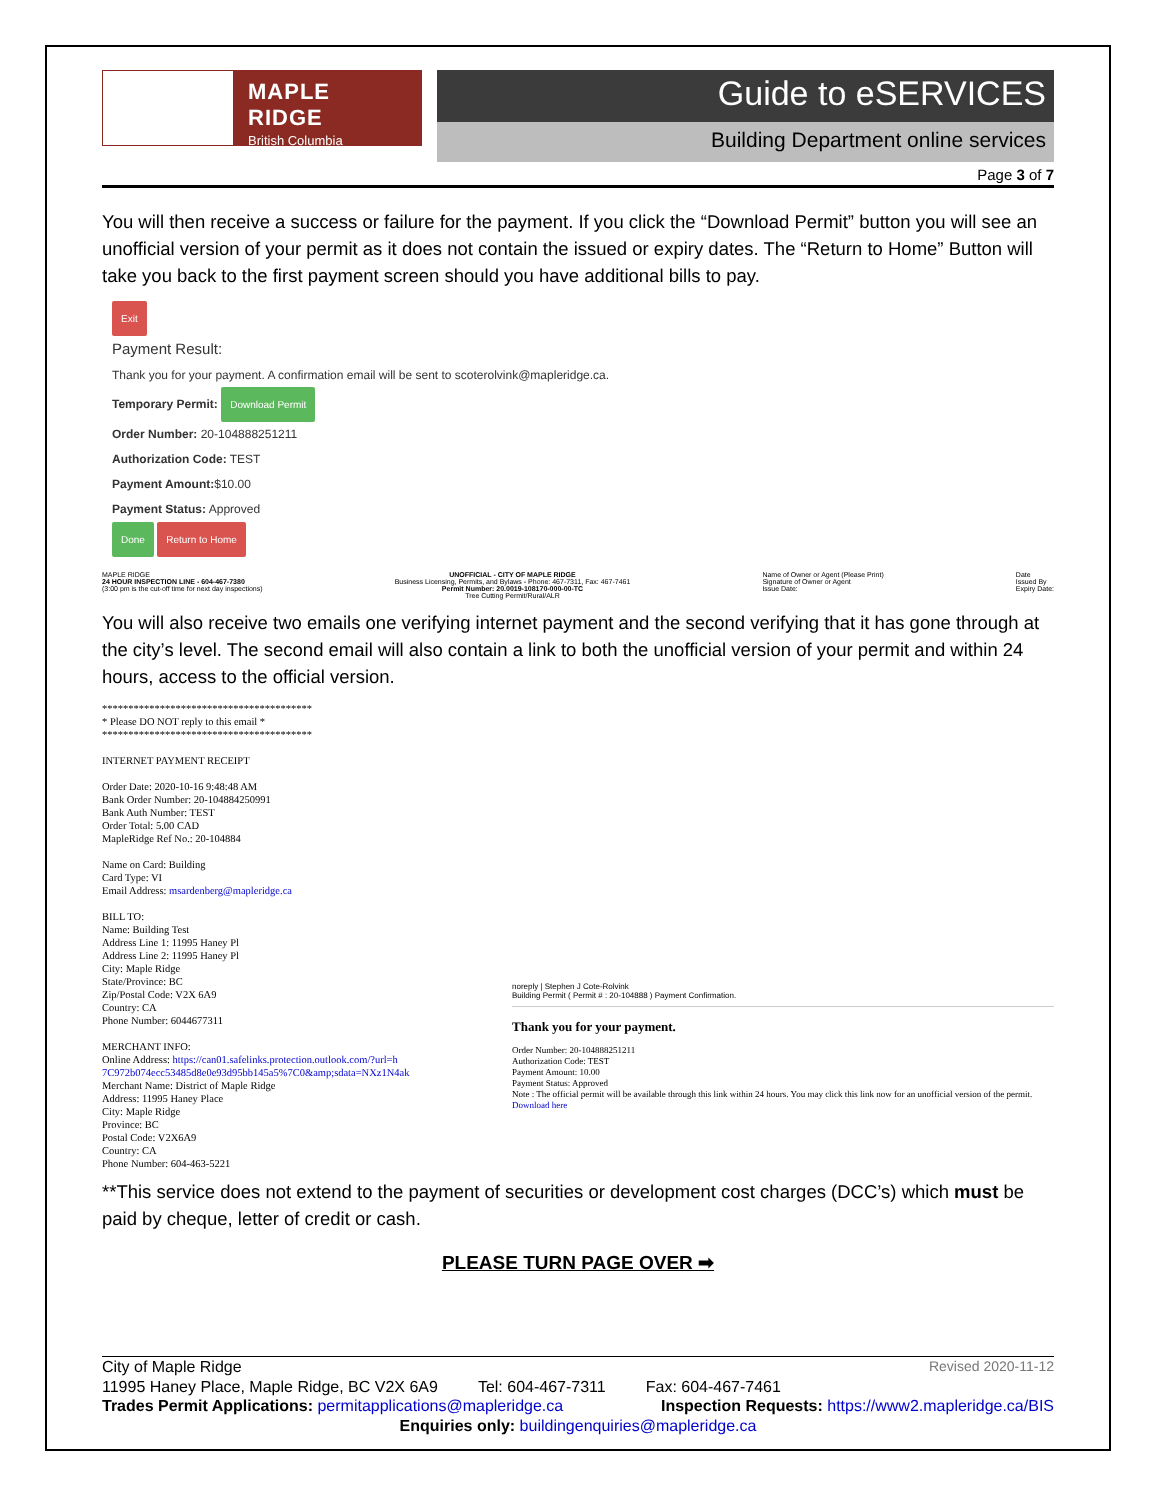MAPLE RIDGE
British Columbia
Guide to eSERVICES
Building Department online services
Page 3 of 7
You will then receive a success or failure for the payment. If you click the “Download Permit” button you will see an unofficial version of your permit as it does not contain the issued or expiry dates. The “Return to Home” Button will take you back to the first payment screen should you have additional bills to pay.
Exit
Payment Result:
Thank you for your payment. A confirmation email will be sent to scoterolvink@mapleridge.ca.
Temporary Permit: Download Permit
Order Number: 20-104888251211
Authorization Code: TEST
Payment Amount:$10.00
Payment Status: Approved
Done Return to Home
MAPLE RIDGE
24 HOUR INSPECTION LINE - 604-467-7380
(3:00 pm is the cut-off time for next day inspections)
UNOFFICIAL - CITY OF MAPLE RIDGE
Business Licensing, Permits, and Bylaws - Phone: 467-7311, Fax: 467-7461
Permit Number: 20.0019-108170-000-00-TC
Tree Cutting Permit/Rural/ALR
Name of Owner or Agent (Please Print)
Signature of Owner or Agent
Issue Date:
Date
Issued By
Expiry Date:
You will also receive two emails one verifying internet payment and the second verifying that it has gone through at the city’s level. The second email will also contain a link to both the unofficial version of your permit and within 24 hours, access to the official version.
****************************************
* Please DO NOT reply to this email *
****************************************
INTERNET PAYMENT RECEIPT
Order Date: 2020-10-16 9:48:48 AM
Bank Order Number: 20-104884250991
Bank Auth Number: TEST
Order Total: 5.00 CAD
MapleRidge Ref No.: 20-104884
Name on Card: Building
Card Type: VI
Email Address: msardenberg@mapleridge.ca
BILL TO:
Name: Building Test
Address Line 1: 11995 Haney Pl
Address Line 2: 11995 Haney Pl
City: Maple Ridge
State/Province: BC
Zip/Postal Code: V2X 6A9
Country: CA
Phone Number: 6044677311
MERCHANT INFO:
Online Address: https://can01.safelinks.protection.outlook.com/?url=h 7C972b074ecc53485d8e0e93d95bb145a5%7C0&amp;sdata=NXz1N4ak
Merchant Name: District of Maple Ridge
Address: 11995 Haney Place
City: Maple Ridge
Province: BC
Postal Code: V2X6A9
Country: CA
Phone Number: 604-463-5221
noreply | Stephen J Cote-Rolvink
Building Permit ( Permit # : 20-104888 ) Payment Confirmation.
Thank you for your payment.
Order Number: 20-104888251211
Authorization Code: TEST
Payment Amount: 10.00
Payment Status: Approved
Note : The official permit will be available through this link within 24 hours. You may click this link now for an unofficial version of the permit.
Download here
**This service does not extend to the payment of securities or development cost charges (DCC’s) which must be paid by cheque, letter of credit or cash.
PLEASE TURN PAGE OVER ➡
City of Maple Ridge Revised 2020-11-12
11995 Haney Place, Maple Ridge, BC V2X 6A9 Tel: 604-467-7311 Fax: 604-467-7461
Trades Permit Applications: permitapplications@mapleridge.ca Inspection Requests: https://www2.mapleridge.ca/BIS
Enquiries only: buildingenquiries@mapleridge.ca